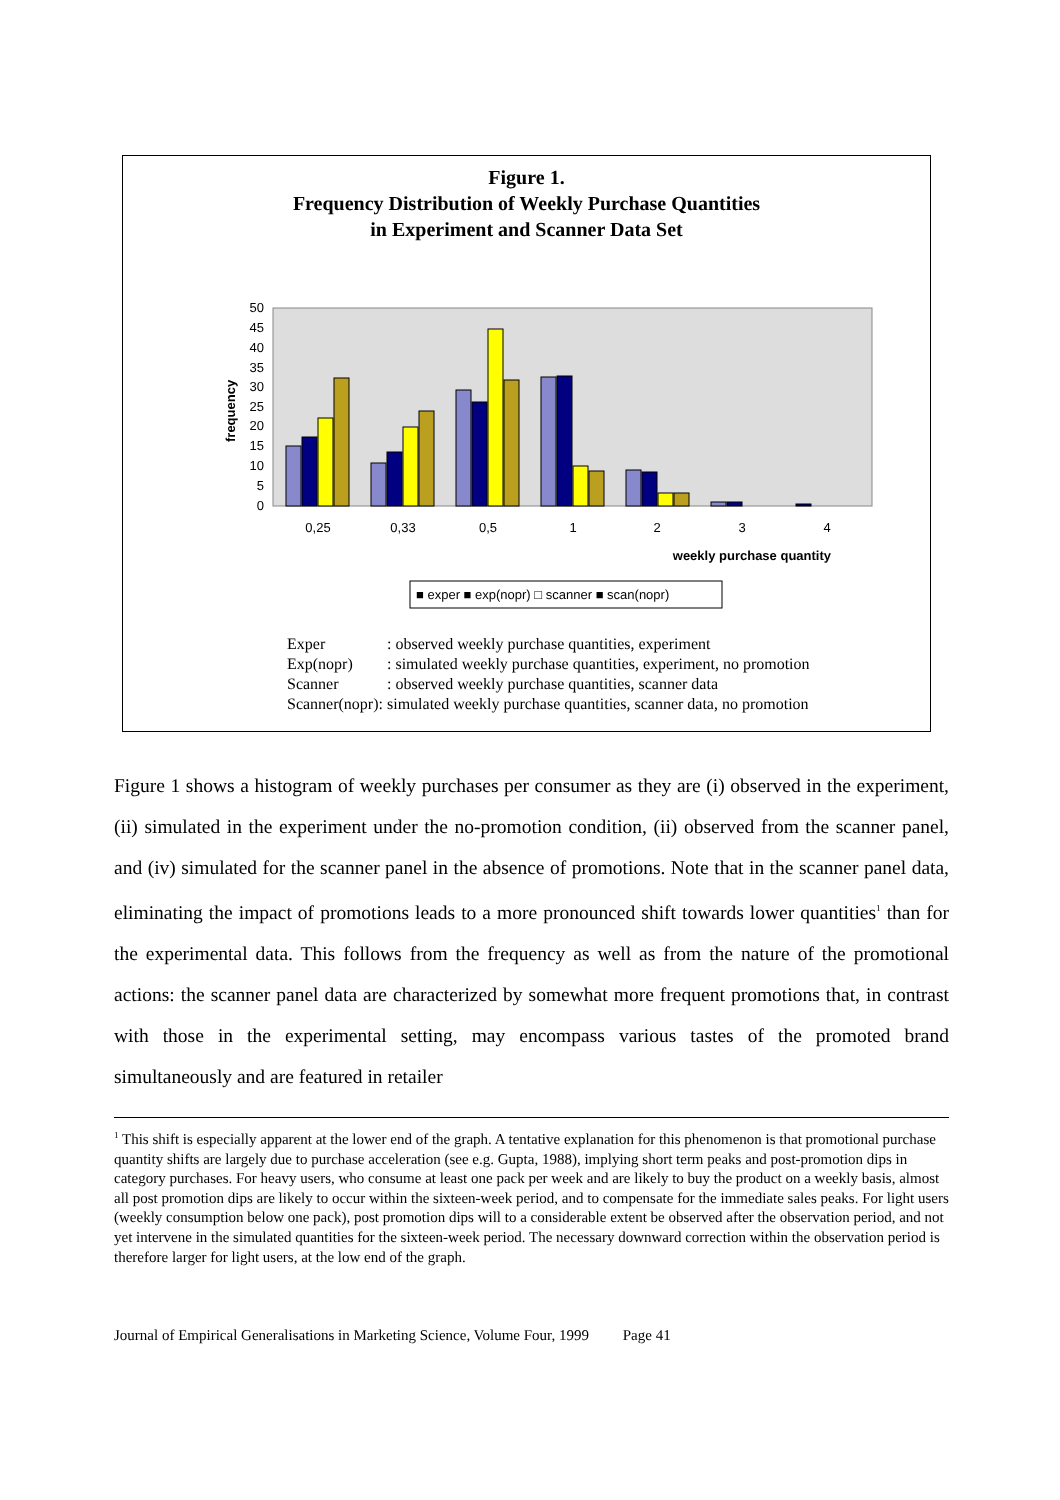Figure 1.
Frequency Distribution of Weekly Purchase Quantities
in Experiment and Scanner Data Set
frequency
50
45
40
35
30
25
20
15
10
5
0
0,25
0,33
0,5
1
2
3
4
weekly purchase quantity
■ exper ■ exp(nopr) □ scanner ■ scan(nopr)
Exper: observed weekly purchase quantities, experiment
Exp(nopr): simulated weekly purchase quantities, experiment, no promotion
Scanner: observed weekly purchase quantities, scanner data
Scanner(nopr): simulated weekly purchase quantities, scanner data, no promotion
Figure 1 shows a histogram of weekly purchases per consumer as they are (i) observed in the experiment, (ii) simulated in the experiment under the no-promotion condition, (ii) observed from the scanner panel, and (iv) simulated for the scanner panel in the absence of promotions. Note that in the scanner panel data, eliminating the impact of promotions leads to a more pronounced shift towards lower quantities<sup>1</sup> than for the experimental data. This follows from the frequency as well as from the nature of the promotional actions: the scanner panel data are characterized by somewhat more frequent promotions that, in contrast with those in the experimental setting, may encompass various tastes of the promoted brand simultaneously and are featured in retailer
<sup>1</sup> This shift is especially apparent at the lower end of the graph. A tentative explanation for this phenomenon is that promotional purchase quantity shifts are largely due to purchase acceleration (see e.g. Gupta, 1988), implying short term peaks and post-promotion dips in category purchases. For heavy users, who consume at least one pack per week and are likely to buy the product on a weekly basis, almost all post promotion dips are likely to occur within the sixteen-week period, and to compensate for the immediate sales peaks. For light users (weekly consumption below one pack), post promotion dips will to a considerable extent be observed after the observation period, and not yet intervene in the simulated quantities for the sixteen-week period. The necessary downward correction within the observation period is therefore larger for light users, at the low end of the graph.
Journal of Empirical Generalisations in Marketing Science, Volume Four, 1999 Page 41